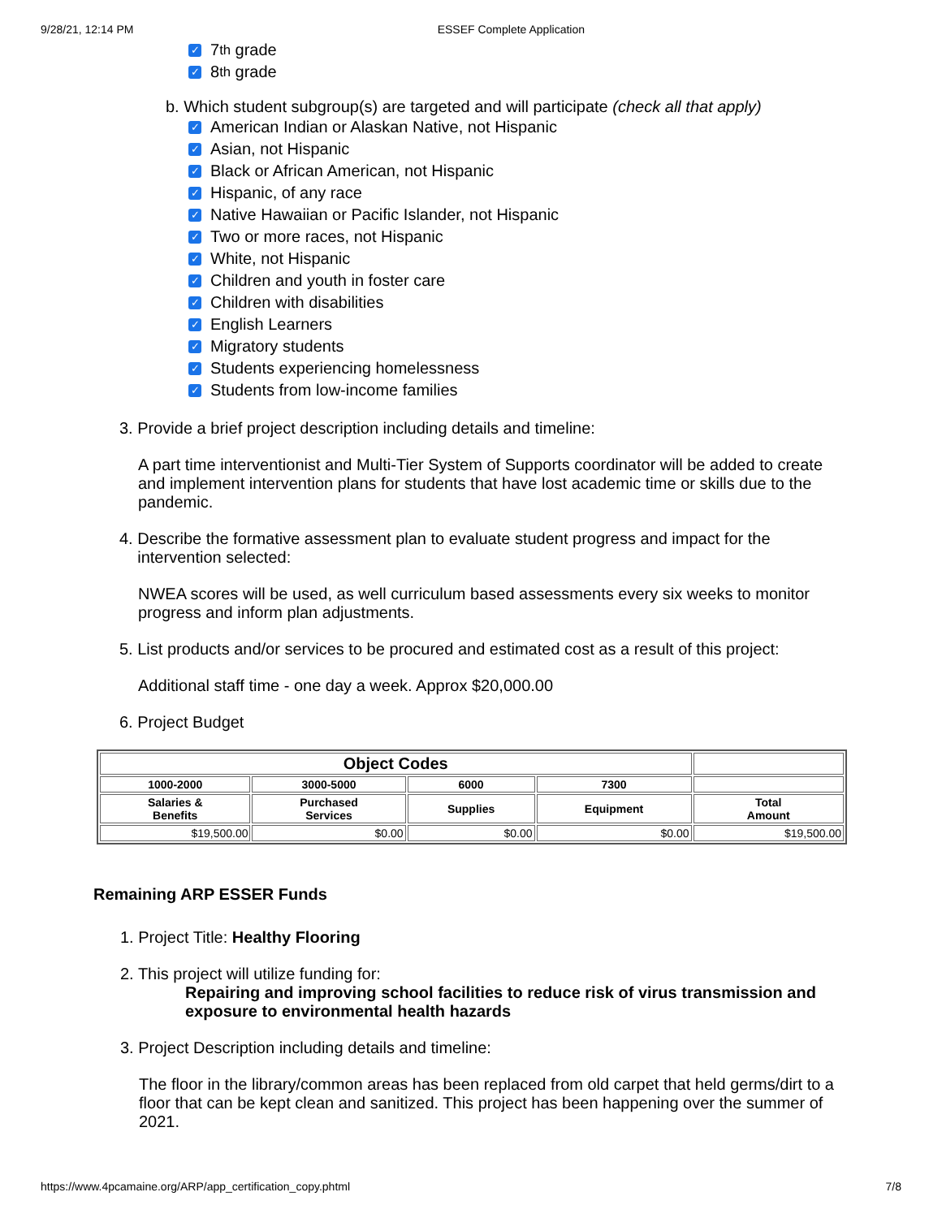9/28/21, 12:14 PM ESSEF Complete Application
✓ 7<sup>th</sup> grade
✓ 8<sup>th</sup> grade
b. Which student subgroup(s) are targeted and will participate (check all that apply)
✓ American Indian or Alaskan Native, not Hispanic
✓ Asian, not Hispanic
✓ Black or African American, not Hispanic
✓ Hispanic, of any race
✓ Native Hawaiian or Pacific Islander, not Hispanic
✓ Two or more races, not Hispanic
✓ White, not Hispanic
✓ Children and youth in foster care
✓ Children with disabilities
✓ English Learners
✓ Migratory students
✓ Students experiencing homelessness
✓ Students from low-income families
3. Provide a brief project description including details and timeline:
A part time interventionist and Multi-Tier System of Supports coordinator will be added to create and implement intervention plans for students that have lost academic time or skills due to the pandemic.
4. Describe the formative assessment plan to evaluate student progress and impact for the
intervention selected:
NWEA scores will be used, as well curriculum based assessments every six weeks to monitor progress and inform plan adjustments.
5. List products and/or services to be procured and estimated cost as a result of this project:
Additional staff time - one day a week. Approx $20,000.00
6. Project Budget
| Object Codes | | | | |
| --- | --- | --- | --- | --- |
| 1000-2000 | 3000-5000 | 6000 | 7300 | |
| Salaries & Benefits | Purchased Services | Supplies | Equipment | Total Amount |
| $19,500.00 | $0.00 | $0.00 | $0.00 | $19,500.00 |
Remaining ARP ESSER Funds
1. Project Title: Healthy Flooring
2. This project will utilize funding for:
Repairing and improving school facilities to reduce risk of virus transmission and exposure to environmental health hazards
3. Project Description including details and timeline:
The floor in the library/common areas has been replaced from old carpet that held germs/dirt to a floor that can be kept clean and sanitized. This project has been happening over the summer of 2021.
https://www.4pcamaine.org/ARP/app_certification_copy.phtml 7/8